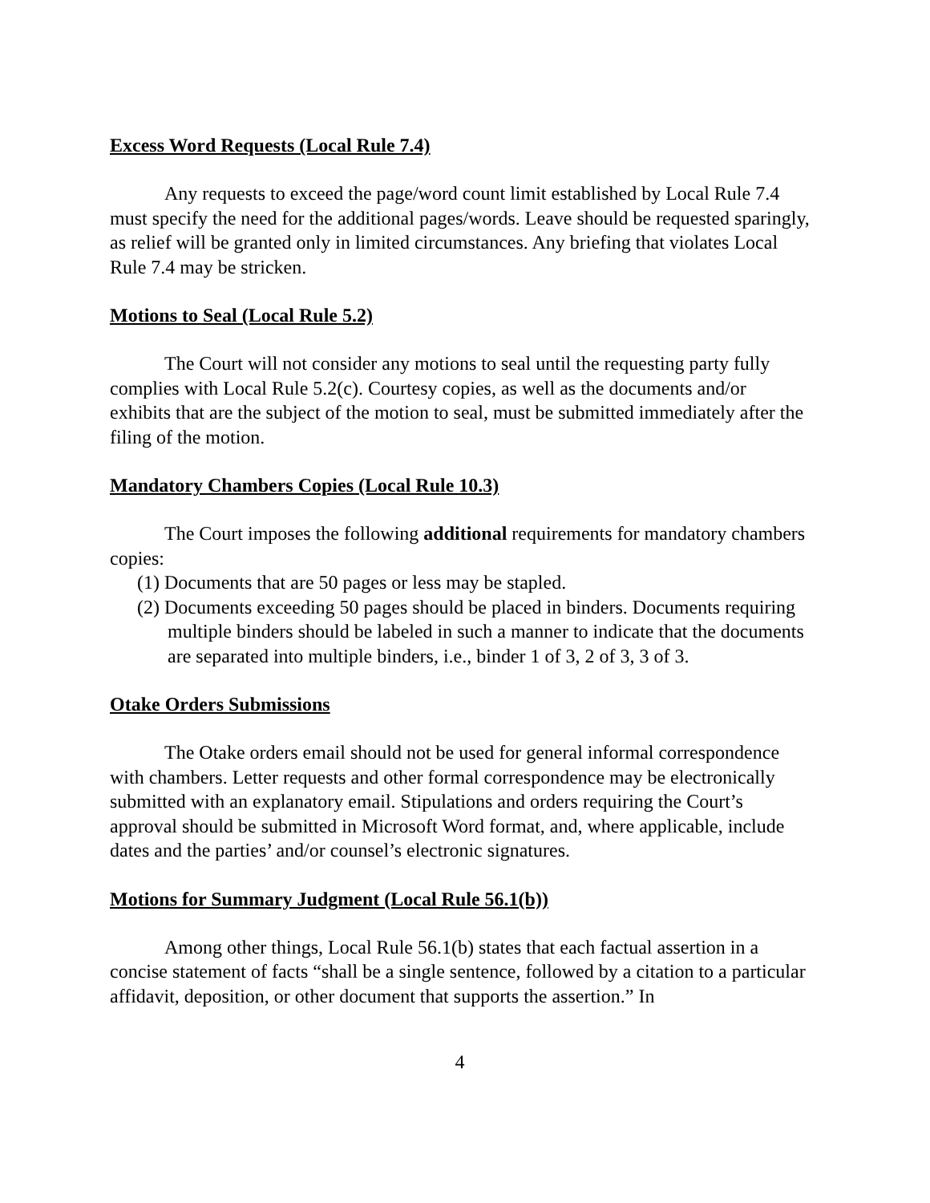Excess Word Requests (Local Rule 7.4)
Any requests to exceed the page/word count limit established by Local Rule 7.4 must specify the need for the additional pages/words. Leave should be requested sparingly, as relief will be granted only in limited circumstances. Any briefing that violates Local Rule 7.4 may be stricken.
Motions to Seal (Local Rule 5.2)
The Court will not consider any motions to seal until the requesting party fully complies with Local Rule 5.2(c). Courtesy copies, as well as the documents and/or exhibits that are the subject of the motion to seal, must be submitted immediately after the filing of the motion.
Mandatory Chambers Copies (Local Rule 10.3)
The Court imposes the following additional requirements for mandatory chambers copies:
(1) Documents that are 50 pages or less may be stapled.
(2) Documents exceeding 50 pages should be placed in binders. Documents requiring multiple binders should be labeled in such a manner to indicate that the documents are separated into multiple binders, i.e., binder 1 of 3, 2 of 3, 3 of 3.
Otake Orders Submissions
The Otake orders email should not be used for general informal correspondence with chambers. Letter requests and other formal correspondence may be electronically submitted with an explanatory email. Stipulations and orders requiring the Court’s approval should be submitted in Microsoft Word format, and, where applicable, include dates and the parties’ and/or counsel’s electronic signatures.
Motions for Summary Judgment (Local Rule 56.1(b))
Among other things, Local Rule 56.1(b) states that each factual assertion in a concise statement of facts “shall be a single sentence, followed by a citation to a particular affidavit, deposition, or other document that supports the assertion.” In
4